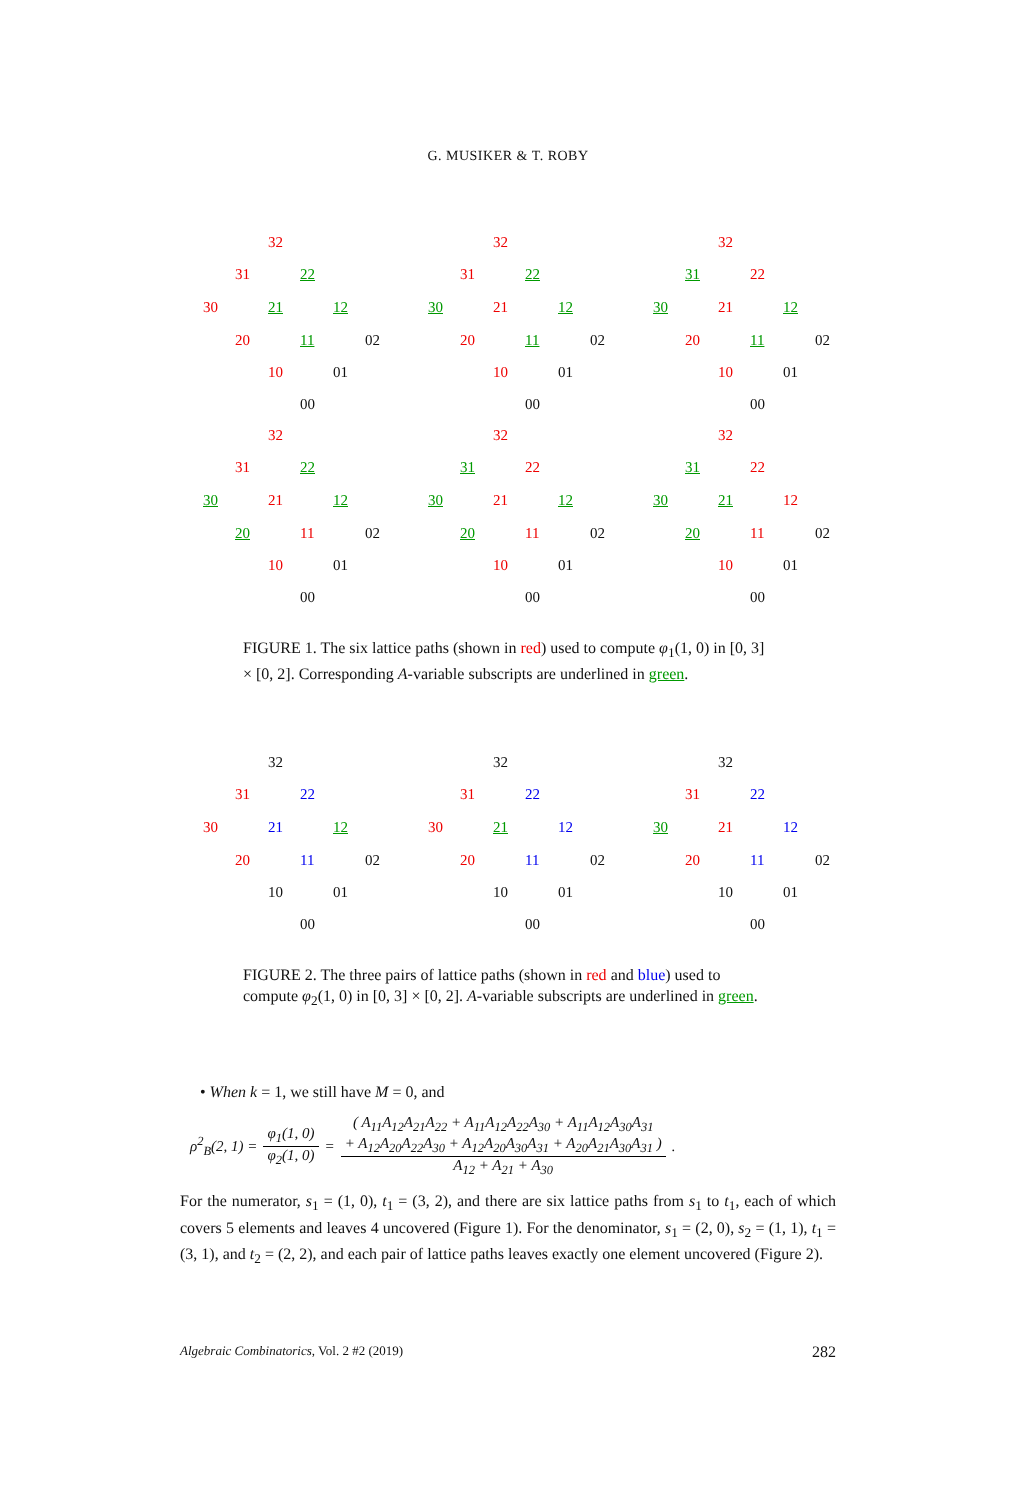G. MUSIKER & T. ROBY
32
31 22
30 21 12
20 11 02
10 01
00
32
31 22
30 21 12
20 11 02
10 01
00
32
31 22
30 21 12
20 11 02
10 01
00
32
31 22
30 21 12
20 11 02
10 01
00
32
31 22
30 21 12
20 11 02
10 01
00
32
31 22
30 21 12
20 11 02
10 01
00
FIGURE 1. The six lattice paths (shown in red) used to compute φ<sub>1</sub>(1, 0) in [0, 3] × [0, 2]. Corresponding A-variable subscripts are underlined in green.
32
31 22
30 21 12
20 11 02
10 01
00
32
31 22
30 21 12
20 11 02
10 01
00
32
31 22
30 21 12
20 11 02
10 01
00
FIGURE 2. The three pairs of lattice paths (shown in red and blue) used to compute φ<sub>2</sub>(1, 0) in [0, 3] × [0, 2]. A-variable subscripts are underlined in green.
• When k = 1, we still have M = 0, and
ρ<sup>2</sup><sub>B</sub>(2, 1) = φ<sub>1</sub>(1, 0) φ<sub>2</sub>(1, 0) = ( A<sub>11</sub>A<sub>12</sub>A<sub>21</sub>A<sub>22</sub> + A<sub>11</sub>A<sub>12</sub>A<sub>22</sub>A<sub>30</sub> + A<sub>11</sub>A<sub>12</sub>A<sub>30</sub>A<sub>31</sub>
+ A<sub>12</sub>A<sub>20</sub>A<sub>22</sub>A<sub>30</sub> + A<sub>12</sub>A<sub>20</sub>A<sub>30</sub>A<sub>31</sub> + A<sub>20</sub>A<sub>21</sub>A<sub>30</sub>A<sub>31</sub> ) A<sub>12</sub> + A<sub>21</sub> + A<sub>30</sub>.
For the numerator, s<sub>1</sub> = (1, 0), t<sub>1</sub> = (3, 2), and there are six lattice paths from s<sub>1</sub> to t<sub>1</sub>, each of which covers 5 elements and leaves 4 uncovered (Figure 1). For the denominator, s<sub>1</sub> = (2, 0), s<sub>2</sub> = (1, 1), t<sub>1</sub> = (3, 1), and t<sub>2</sub> = (2, 2), and each pair of lattice paths leaves exactly one element uncovered (Figure 2).
Algebraic Combinatorics, Vol. 2 #2 (2019) 282